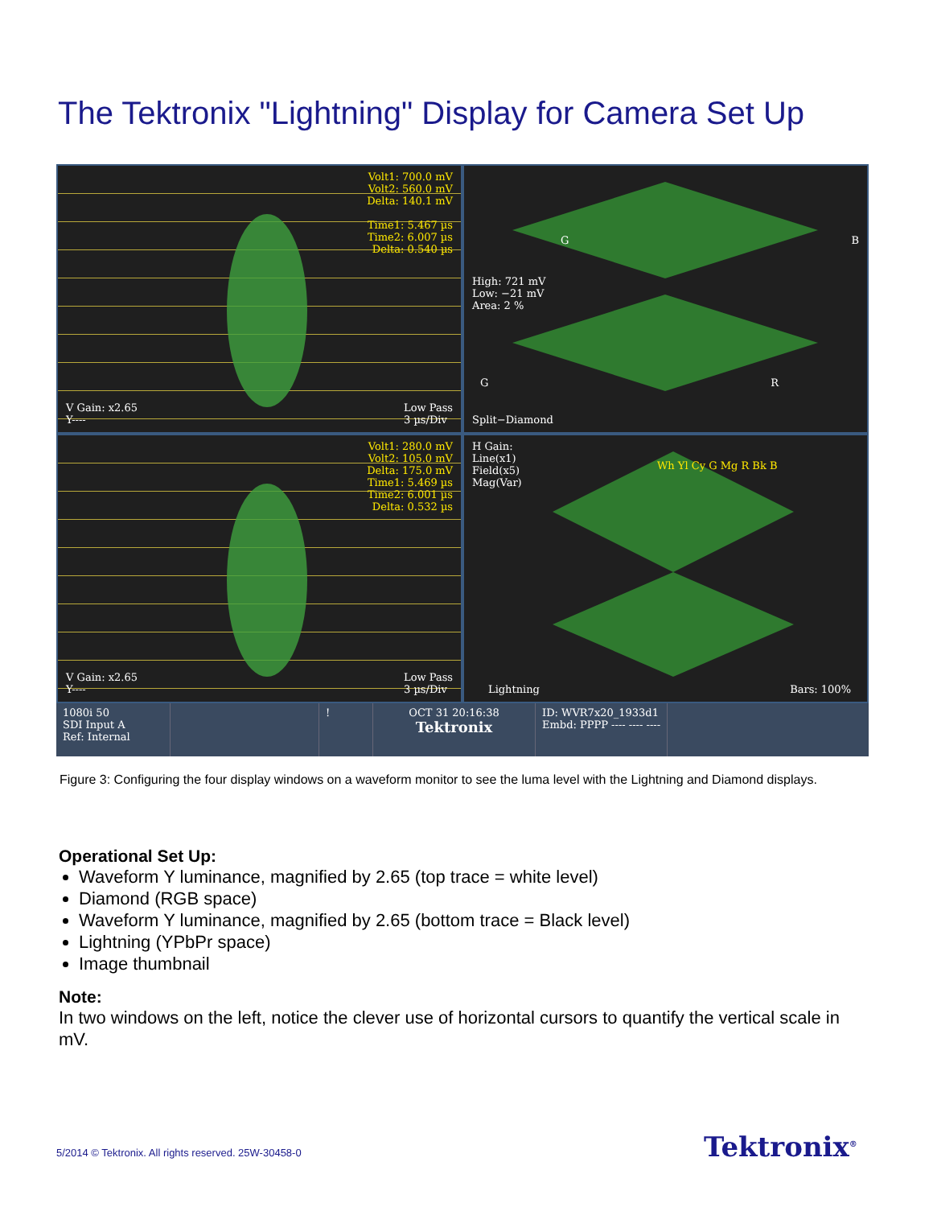The Tektronix "Lightning" Display for Camera Set Up
Volt1: 700.0 mV
Volt2: 560.0 mV
Delta: 140.1 mV
Time1: 5.467 µs
Time2: 6.007 µs
Delta: 0.540 µs
V Gain: x2.65
Y---- Low Pass
3 µs/Div
High: 721 mV
Low: −21 mV
Area: 2 %
G B
G R
Split−Diamond
Volt1: 280.0 mV
Volt2: 105.0 mV
Delta: 175.0 mV
Time1: 5.469 µs
Time2: 6.001 µs
Delta: 0.532 µs
V Gain: x2.65
Y---- Low Pass
3 µs/Div
H Gain:
Line(x1)
Field(x5)
Mag(Var)
Wh Yl Cy G Mg R Bk B
Lightning Bars: 100%
1080i 50
SDI Input A
Ref: Internal
! OCT 31 20:16:38
Tektronix
ID: WVR7x20_1933d1
Embd: PPPP ---- ---- ----
Figure 3: Configuring the four display windows on a waveform monitor to see the luma level with the Lightning and Diamond displays.
Operational Set Up:
Waveform Y luminance, magnified by 2.65 (top trace = white level)
Diamond (RGB space)
Waveform Y luminance, magnified by 2.65 (bottom trace = Black level)
Lightning (YPbPr space)
Image thumbnail
Note:
In two windows on the left, notice the clever use of horizontal cursors to quantify the vertical scale in mV.
5/2014 © Tektronix. All rights reserved. 25W-30458-0
Tektronix<sup>®</sup>